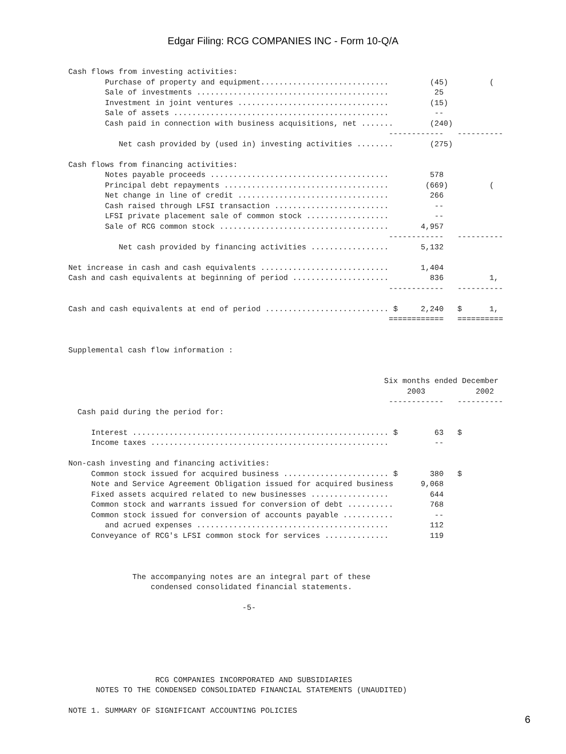Edgar Filing: RCG COMPANIES INC - Form 10-Q/A
Cash flows from investing activities:
        Purchase of property and equipment............................         (45)         (
        Sale of investments ..........................................          25
        Investment in joint ventures .................................         (15)
        Sale of assets ...............................................          --
        Cash paid in connection with business acquisitions, net .......        (240)
                                                                      ------------   ----------
           Net cash provided by (used in) investing activities ........        (275)

Cash flows from financing activities:
        Notes payable proceeds .......................................         578
        Principal debt repayments ....................................        (669)         (
        Net change in line of credit .................................         266
        Cash raised through LFSI transaction .........................          --
        LFSI private placement sale of common stock ..................          --
        Sale of RCG common stock .....................................       4,957
                                                                      ------------   ----------
           Net cash provided by financing activities .................       5,132

Net increase in cash and cash equivalents ............................       1,404
Cash and cash equivalents at beginning of period .....................         836          1,
                                                                      ------------   ----------

Cash and cash equivalents at end of period ........................... $     2,240   $      1,
                                                                      ============   ==========


Supplemental cash flow information :


                                                                     Six months ended December
                                                                          2003           2002
                                                                      ------------   ----------
  Cash paid during the period for:

     Interest ........................................................ $        63   $
     Income taxes ....................................................          --

Non-cash investing and financing activities:
     Common stock issued for acquired business ....................... $       380   $
     Note and Service Agreement Obligation issued for acquired business      9,068
     Fixed assets acquired related to new businesses .................         644
     Common stock and warrants issued for conversion of debt ..........        768
     Common stock issued for conversion of accounts payable ...........         --
        and acrued expenses ..........................................         112
     Conveyance of RCG's LFSI common stock for services ..............         119



              The accompanying notes are an integral part of these
                  condensed consolidated financial statements.

                                      -5-






                   RCG COMPANIES INCORPORATED AND SUBSIDIARIES
      NOTES TO THE CONDENSED CONSOLIDATED FINANCIAL STATEMENTS (UNAUDITED)

NOTE 1. SUMMARY OF SIGNIFICANT ACCOUNTING POLICIES
6